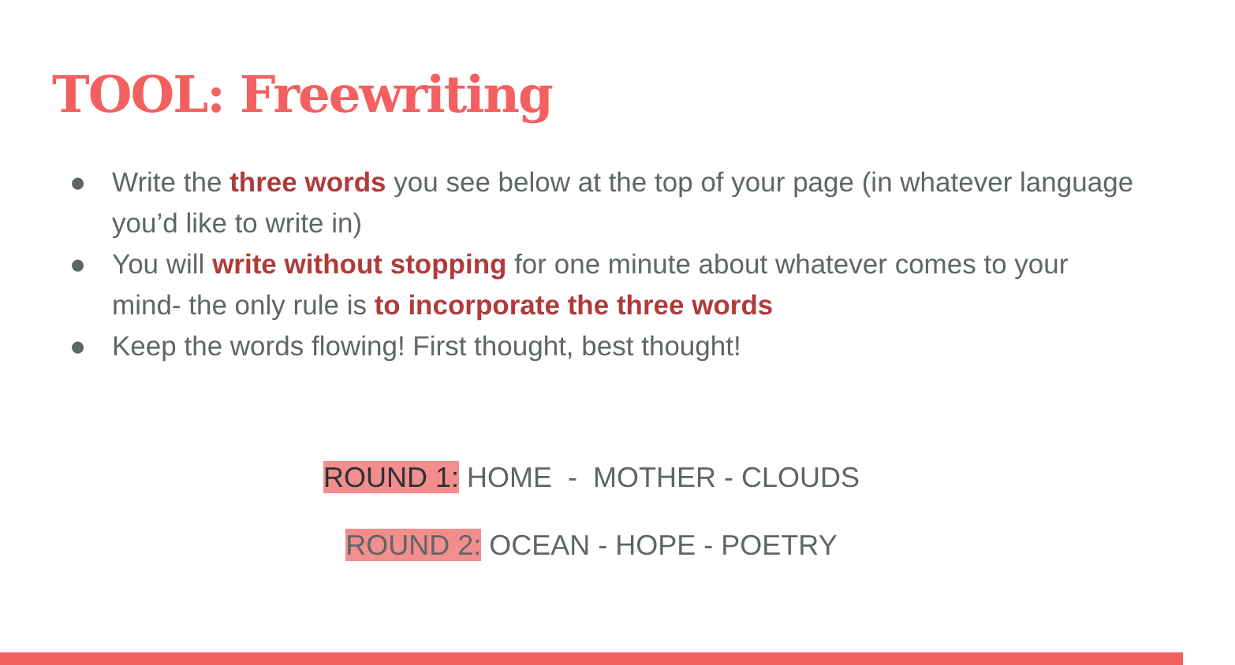TOOL: Freewriting
● Write the three words you see below at the top of your page (in whatever language you’d like to write in)
● You will write without stopping for one minute about whatever comes to your mind- the only rule is to incorporate the three words
● Keep the words flowing! First thought, best thought!
ROUND 1: HOME - MOTHER - CLOUDS
ROUND 2: OCEAN - HOPE - POETRY